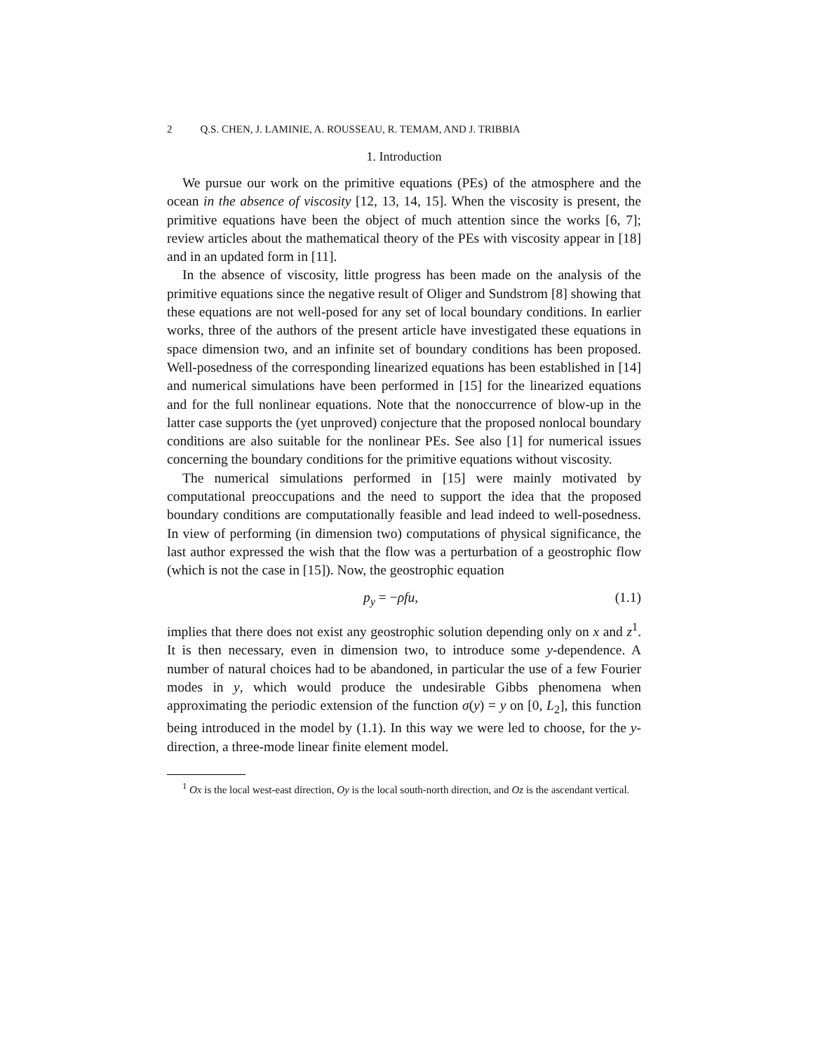2 Q.S. CHEN, J. LAMINIE, A. ROUSSEAU, R. TEMAM, AND J. TRIBBIA
1. Introduction
We pursue our work on the primitive equations (PEs) of the atmosphere and the ocean in the absence of viscosity [12, 13, 14, 15]. When the viscosity is present, the primitive equations have been the object of much attention since the works [6, 7]; review articles about the mathematical theory of the PEs with viscosity appear in [18] and in an updated form in [11].
In the absence of viscosity, little progress has been made on the analysis of the primitive equations since the negative result of Oliger and Sundstrom [8] showing that these equations are not well-posed for any set of local boundary conditions. In earlier works, three of the authors of the present article have investigated these equations in space dimension two, and an infinite set of boundary conditions has been proposed. Well-posedness of the corresponding linearized equations has been established in [14] and numerical simulations have been performed in [15] for the linearized equations and for the full nonlinear equations. Note that the nonoccurrence of blow-up in the latter case supports the (yet unproved) conjecture that the proposed nonlocal boundary conditions are also suitable for the nonlinear PEs. See also [1] for numerical issues concerning the boundary conditions for the primitive equations without viscosity.
The numerical simulations performed in [15] were mainly motivated by computational preoccupations and the need to support the idea that the proposed boundary conditions are computationally feasible and lead indeed to well-posedness. In view of performing (in dimension two) computations of physical significance, the last author expressed the wish that the flow was a perturbation of a geostrophic flow (which is not the case in [15]). Now, the geostrophic equation
p<sub>y</sub> = −ρfu, (1.1)
implies that there does not exist any geostrophic solution depending only on x and z<sup>1</sup>. It is then necessary, even in dimension two, to introduce some y-dependence. A number of natural choices had to be abandoned, in particular the use of a few Fourier modes in y, which would produce the undesirable Gibbs phenomena when approximating the periodic extension of the function σ(y) = y on [0, L<sub>2</sub>], this function being introduced in the model by (1.1). In this way we were led to choose, for the y-direction, a three-mode linear finite element model.
<sup>1</sup> Ox is the local west-east direction, Oy is the local south-north direction, and Oz is the ascendant vertical.